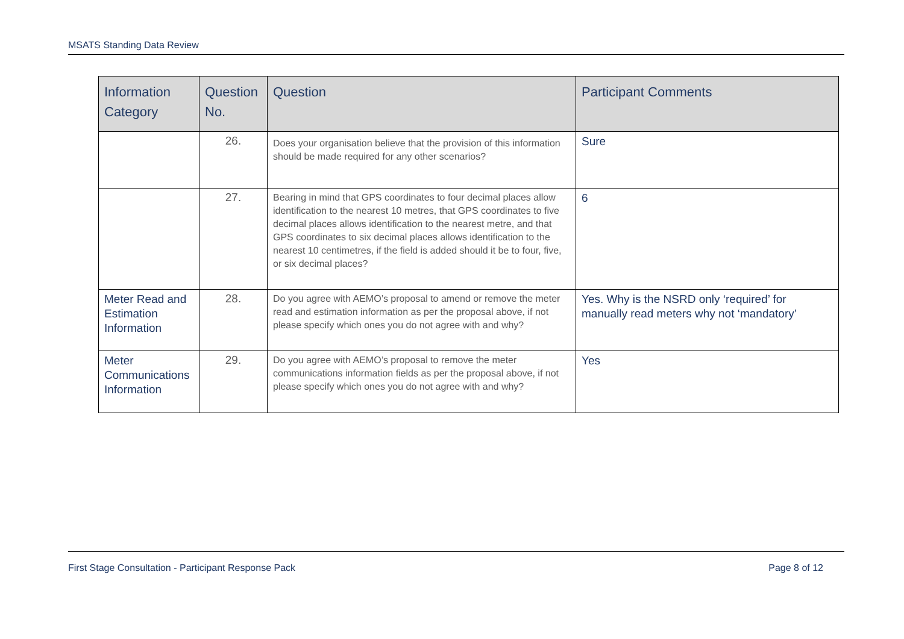MSATS Standing Data Review
| Information Category | Question No. | Question | Participant Comments |
| --- | --- | --- | --- |
| | 26. | Does your organisation believe that the provision of this information should be made required for any other scenarios? | Sure |
| | 27. | Bearing in mind that GPS coordinates to four decimal places allow identification to the nearest 10 metres, that GPS coordinates to five decimal places allows identification to the nearest metre, and that GPS coordinates to six decimal places allows identification to the nearest 10 centimetres, if the field is added should it be to four, five, or six decimal places? | 6 |
| Meter Read and Estimation Information | 28. | Do you agree with AEMO’s proposal to amend or remove the meter read and estimation information as per the proposal above, if not please specify which ones you do not agree with and why? | Yes. Why is the NSRD only ‘required’ for manually read meters why not ‘mandatory’ |
| Meter Communications Information | 29. | Do you agree with AEMO’s proposal to remove the meter communications information fields as per the proposal above, if not please specify which ones you do not agree with and why? | Yes |
First Stage Consultation - Participant Response Pack Page 8 of 12